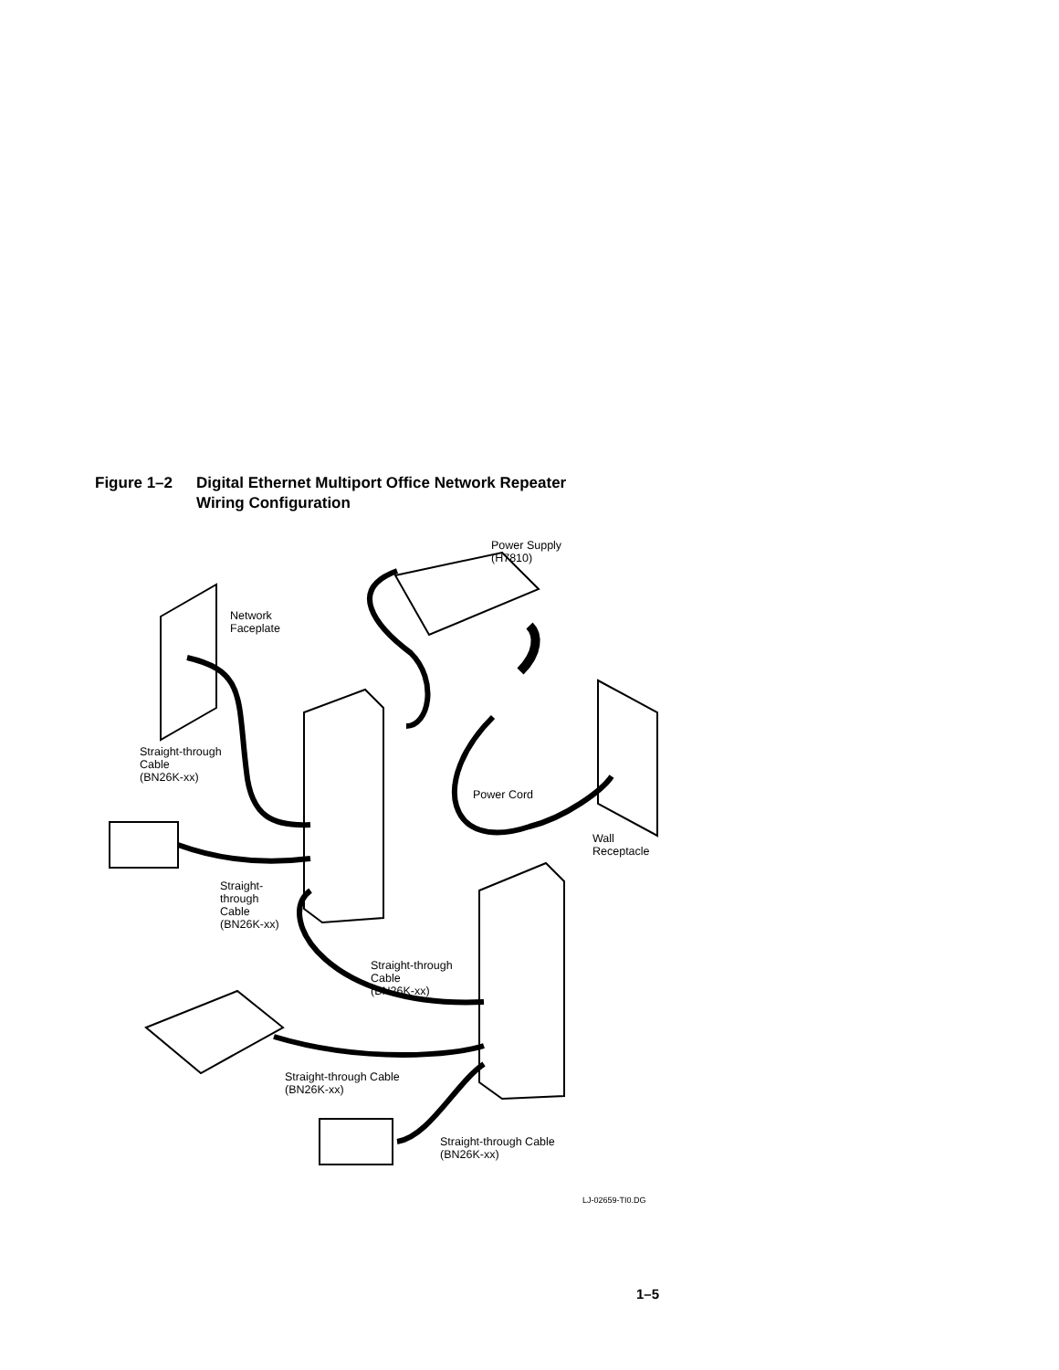Figure 1–2 Digital Ethernet Multiport Office Network Repeater
Wiring Configuration
Power Supply
(H7810)
Network
Faceplate
Straight-through
Cable
(BN26K-xx)
Power Cord
Wall
Receptacle
Straight-
through
Cable
(BN26K-xx)
Straight-through
Cable
(BN26K-xx)
Straight-through Cable
(BN26K-xx)
Straight-through Cable
(BN26K-xx)
LJ-02659-TI0.DG
1–5